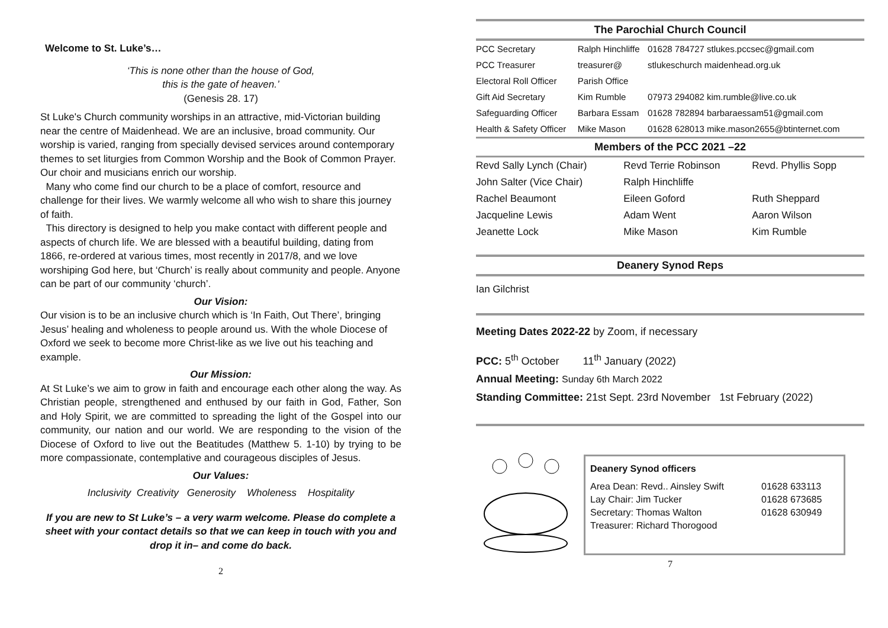Welcome to St. Luke’s…
‘This is none other than the house of God,
this is the gate of heaven.’
(Genesis 28. 17)
St Luke's Church community worships in an attractive, mid-Victorian building near the centre of Maidenhead. We are an inclusive, broad community. Our worship is varied, ranging from specially devised services around contemporary themes to set liturgies from Common Worship and the Book of Common Prayer. Our choir and musicians enrich our worship.
Many who come find our church to be a place of comfort, resource and challenge for their lives. We warmly welcome all who wish to share this journey of faith.
This directory is designed to help you make contact with different people and aspects of church life. We are blessed with a beautiful building, dating from 1866, re-ordered at various times, most recently in 2017/8, and we love worshiping God here, but ‘Church’ is really about community and people. Anyone can be part of our community ‘church’.
Our Vision:
Our vision is to be an inclusive church which is ‘In Faith, Out There’, bringing Jesus’ healing and wholeness to people around us. With the whole Diocese of Oxford we seek to become more Christ-like as we live out his teaching and example.
Our Mission:
At St Luke’s we aim to grow in faith and encourage each other along the way. As Christian people, strengthened and enthused by our faith in God, Father, Son and Holy Spirit, we are committed to spreading the light of the Gospel into our community, our nation and our world. We are responding to the vision of the Diocese of Oxford to live out the Beatitudes (Matthew 5. 1-10) by trying to be more compassionate, contemplative and courageous disciples of Jesus.
Our Values:
Inclusivity Creativity Generosity Wholeness Hospitality
If you are new to St Luke’s – a very warm welcome. Please do complete a sheet with your contact details so that we can keep in touch with you and drop it in– and come do back.
2
The Parochial Church Council
| PCC Secretary | Ralph Hinchliffe | 01628 784727 stlukes.pccsec@gmail.com |
| PCC Treasurer | treasurer@ | stlukeschurch maidenhead.org.uk |
| Electoral Roll Officer | Parish Office | |
| Gift Aid Secretary | Kim Rumble | 07973 294082 kim.rumble@live.co.uk |
| Safeguarding Officer | Barbara Essam | 01628 782894 barbaraessam51@gmail.com |
| Health & Safety Officer | Mike Mason | 01628 628013 mike.mason2655@btinternet.com |
Members of the PCC 2021 –22
| Revd Sally Lynch (Chair) | Revd Terrie Robinson | Revd. Phyllis Sopp |
| John Salter (Vice Chair) | Ralph Hinchliffe | |
| Rachel Beaumont | Eileen Goford | Ruth Sheppard |
| Jacqueline Lewis | Adam Went | Aaron Wilson |
| Jeanette Lock | Mike Mason | Kim Rumble |
Deanery Synod Reps
Ian Gilchrist
Meeting Dates 2022-22 by Zoom, if necessary
PCC: 5<sup>th</sup> October 11<sup>th</sup> January (2022)
Annual Meeting: Sunday 6th March 2022
Standing Committee: 21st Sept. 23rd November 1st February (2022)
Deanery Synod officers
| Area Dean: Revd.. Ainsley Swift | 01628 633113 |
| Lay Chair: Jim Tucker | 01628 673685 |
| Secretary: Thomas Walton | 01628 630949 |
| Treasurer: Richard Thorogood | |
7